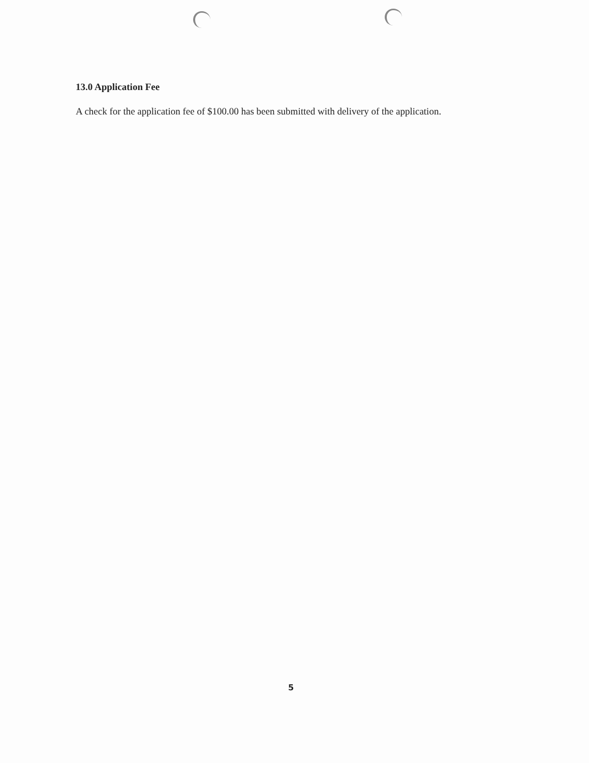13.0 Application Fee
A check for the application fee of $100.00 has been submitted with delivery of the application.
5